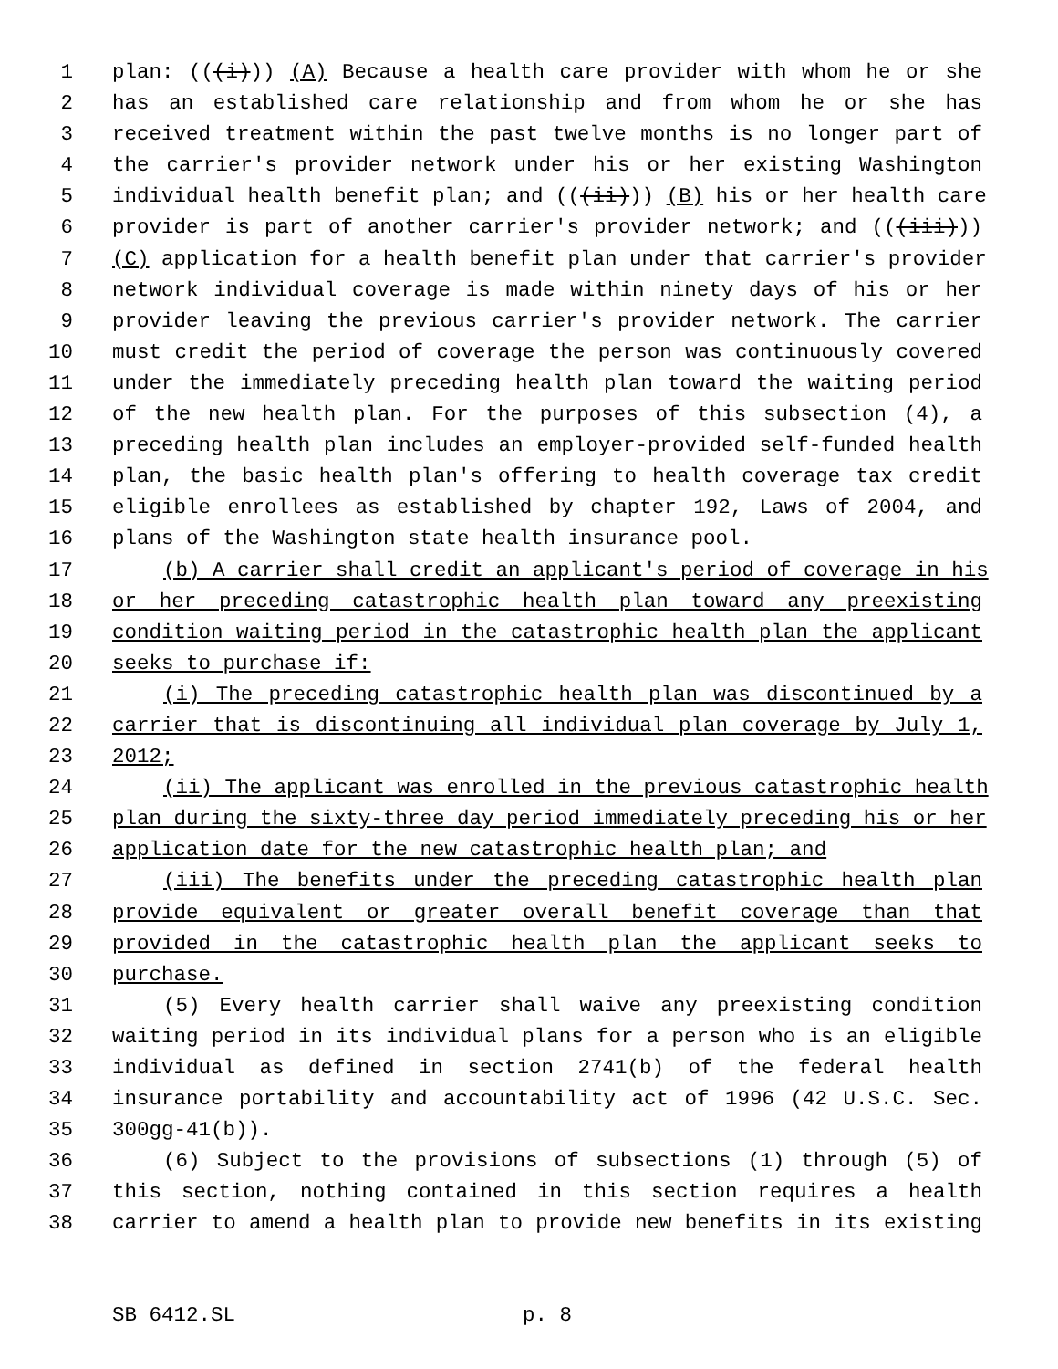1 plan: (((i))) (A) Because a health care provider with whom he or she
2 has an established care relationship and from whom he or she has
3 received treatment within the past twelve months is no longer part of
4 the carrier's provider network under his or her existing Washington
5 individual health benefit plan; and (((ii))) (B) his or her health care
6 provider is part of another carrier's provider network; and (((iii)))
7 (C) application for a health benefit plan under that carrier's provider
8 network individual coverage is made within ninety days of his or her
9 provider leaving the previous carrier's provider network. The carrier
10 must credit the period of coverage the person was continuously covered
11 under the immediately preceding health plan toward the waiting period
12 of the new health plan. For the purposes of this subsection (4), a
13 preceding health plan includes an employer-provided self-funded health
14 plan, the basic health plan's offering to health coverage tax credit
15 eligible enrollees as established by chapter 192, Laws of 2004, and
16 plans of the Washington state health insurance pool.
17 (b) A carrier shall credit an applicant's period of coverage in his
18 or her preceding catastrophic health plan toward any preexisting
19 condition waiting period in the catastrophic health plan the applicant
20 seeks to purchase if:
21 (i) The preceding catastrophic health plan was discontinued by a
22 carrier that is discontinuing all individual plan coverage by July 1,
23 2012;
24 (ii) The applicant was enrolled in the previous catastrophic health
25 plan during the sixty-three day period immediately preceding his or her
26 application date for the new catastrophic health plan; and
27 (iii) The benefits under the preceding catastrophic health plan
28 provide equivalent or greater overall benefit coverage than that
29 provided in the catastrophic health plan the applicant seeks to
30 purchase.
31 (5) Every health carrier shall waive any preexisting condition
32 waiting period in its individual plans for a person who is an eligible
33 individual as defined in section 2741(b) of the federal health
34 insurance portability and accountability act of 1996 (42 U.S.C. Sec.
35 300gg-41(b)).
36 (6) Subject to the provisions of subsections (1) through (5) of
37 this section, nothing contained in this section requires a health
38 carrier to amend a health plan to provide new benefits in its existing
SB 6412.SL p. 8